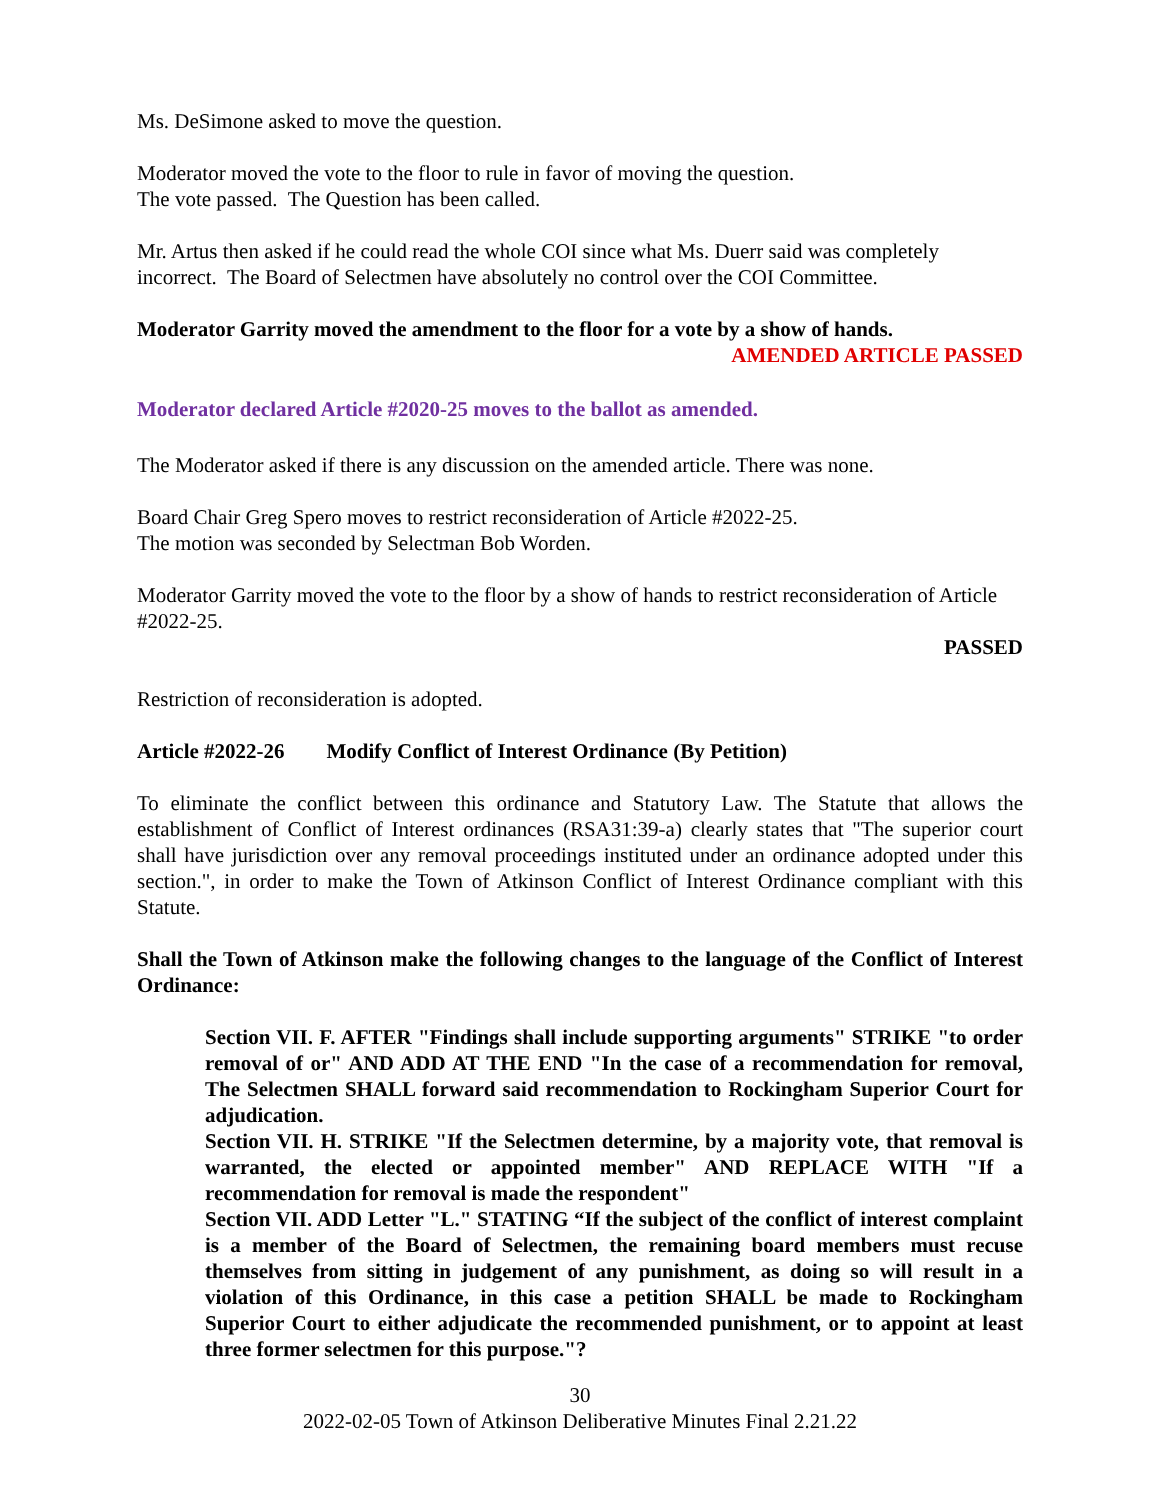Ms. DeSimone asked to move the question.
Moderator moved the vote to the floor to rule in favor of moving the question.
The vote passed. The Question has been called.
Mr. Artus then asked if he could read the whole COI since what Ms. Duerr said was completely incorrect. The Board of Selectmen have absolutely no control over the COI Committee.
Moderator Garrity moved the amendment to the floor for a vote by a show of hands.
AMENDED ARTICLE PASSED
Moderator declared Article #2020-25 moves to the ballot as amended.
The Moderator asked if there is any discussion on the amended article. There was none.
Board Chair Greg Spero moves to restrict reconsideration of Article #2022-25.
The motion was seconded by Selectman Bob Worden.
Moderator Garrity moved the vote to the floor by a show of hands to restrict reconsideration of Article #2022-25.
PASSED
Restriction of reconsideration is adopted.
Article #2022-26 Modify Conflict of Interest Ordinance (By Petition)
To eliminate the conflict between this ordinance and Statutory Law. The Statute that allows the establishment of Conflict of Interest ordinances (RSA31:39-a) clearly states that "The superior court shall have jurisdiction over any removal proceedings instituted under an ordinance adopted under this section.", in order to make the Town of Atkinson Conflict of Interest Ordinance compliant with this Statute.
Shall the Town of Atkinson make the following changes to the language of the Conflict of Interest Ordinance:
Section VII. F. AFTER "Findings shall include supporting arguments" STRIKE "to order removal of or" AND ADD AT THE END "In the case of a recommendation for removal, The Selectmen SHALL forward said recommendation to Rockingham Superior Court for adjudication.
Section VII. H. STRIKE "If the Selectmen determine, by a majority vote, that removal is warranted, the elected or appointed member" AND REPLACE WITH "If a recommendation for removal is made the respondent"
Section VII. ADD Letter "L." STATING “If the subject of the conflict of interest complaint is a member of the Board of Selectmen, the remaining board members must recuse themselves from sitting in judgement of any punishment, as doing so will result in a violation of this Ordinance, in this case a petition SHALL be made to Rockingham Superior Court to either adjudicate the recommended punishment, or to appoint at least three former selectmen for this purpose."?
30
2022-02-05 Town of Atkinson Deliberative Minutes Final 2.21.22